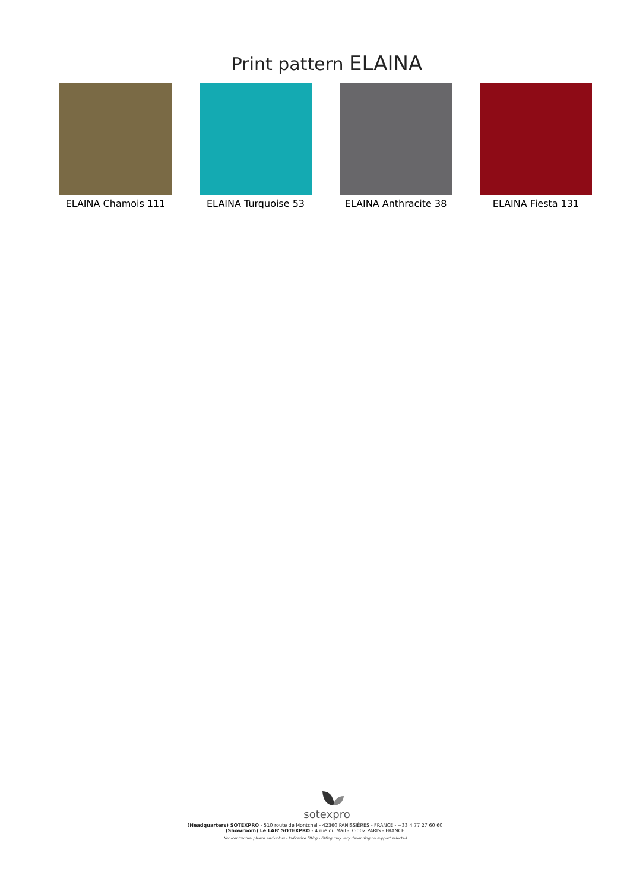Print pattern ELAINA
ELAINA Chamois 111 ELAINA Turquoise 53 ELAINA Anthracite 38
ELAINA Fiesta 131
sotexpro
(Headquarters) SOTEXPRO - 510 route de Montchal - 42360 PANISSIÈRES - FRANCE - +33 4 77 27 60 60
(Showroom) Le LAB' SOTEXPRO - 4 rue du Mail - 75002 PARIS - FRANCE
Non-contractual photos and colors - Indicative fitting - Fitting may vary depending on support selected